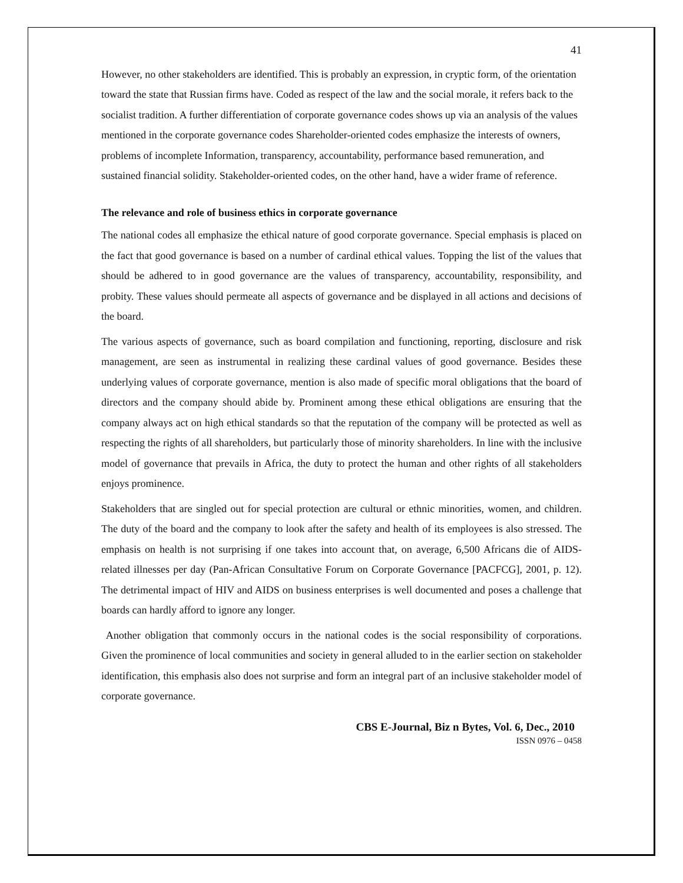41
However, no other stakeholders are identified. This is probably an expression, in cryptic form, of the orientation toward the state that Russian firms have. Coded as respect of the law and the social morale, it refers back to the socialist tradition. A further differentiation of corporate governance codes shows up via an analysis of the values mentioned in the corporate governance codes Shareholder-oriented codes emphasize the interests of owners, problems of incomplete Information, transparency, accountability, performance based remuneration, and sustained financial solidity. Stakeholder-oriented codes, on the other hand, have a wider frame of reference.
The relevance and role of business ethics in corporate governance
The national codes all emphasize the ethical nature of good corporate governance. Special emphasis is placed on the fact that good governance is based on a number of cardinal ethical values. Topping the list of the values that should be adhered to in good governance are the values of transparency, accountability, responsibility, and probity. These values should permeate all aspects of governance and be displayed in all actions and decisions of the board.
The various aspects of governance, such as board compilation and functioning, reporting, disclosure and risk management, are seen as instrumental in realizing these cardinal values of good governance. Besides these underlying values of corporate governance, mention is also made of specific moral obligations that the board of directors and the company should abide by. Prominent among these ethical obligations are ensuring that the company always act on high ethical standards so that the reputation of the company will be protected as well as respecting the rights of all shareholders, but particularly those of minority shareholders. In line with the inclusive model of governance that prevails in Africa, the duty to protect the human and other rights of all stakeholders enjoys prominence.
Stakeholders that are singled out for special protection are cultural or ethnic minorities, women, and children. The duty of the board and the company to look after the safety and health of its employees is also stressed. The emphasis on health is not surprising if one takes into account that, on average, 6,500 Africans die of AIDS-related illnesses per day (Pan-African Consultative Forum on Corporate Governance [PACFCG], 2001, p. 12). The detrimental impact of HIV and AIDS on business enterprises is well documented and poses a challenge that boards can hardly afford to ignore any longer.
Another obligation that commonly occurs in the national codes is the social responsibility of corporations. Given the prominence of local communities and society in general alluded to in the earlier section on stakeholder identification, this emphasis also does not surprise and form an integral part of an inclusive stakeholder model of corporate governance.
CBS E-Journal, Biz n Bytes, Vol. 6, Dec., 2010
ISSN 0976 – 0458